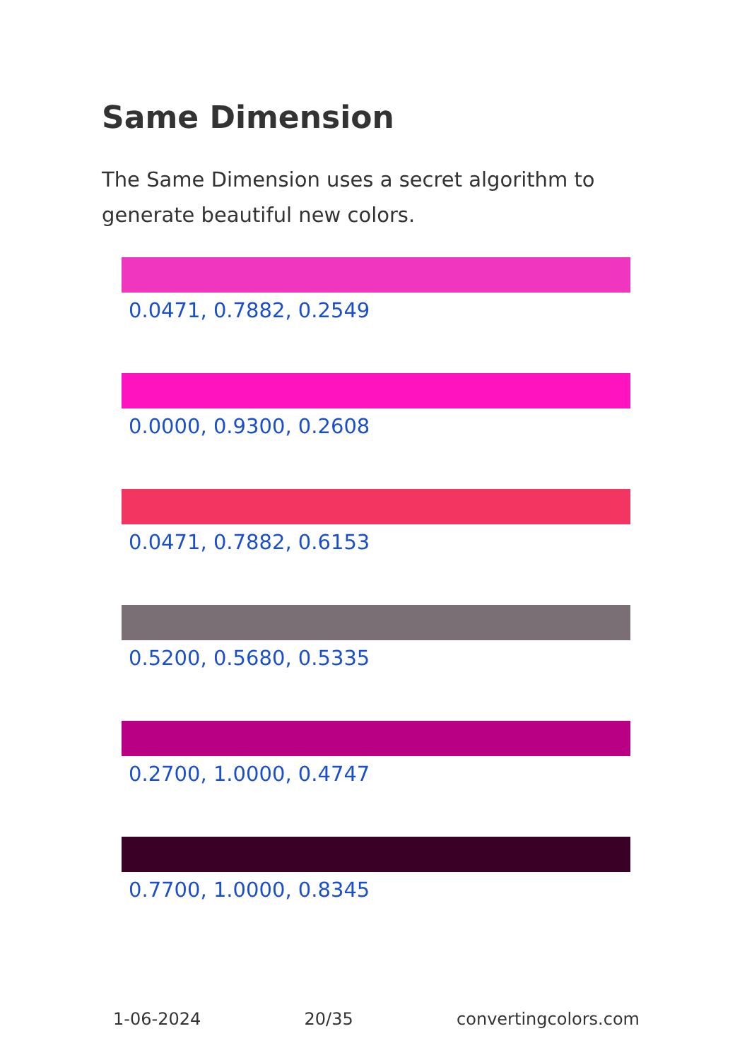Same Dimension
The Same Dimension uses a secret algorithm to generate beautiful new colors.
0.0471, 0.7882, 0.2549
0.0000, 0.9300, 0.2608
0.0471, 0.7882, 0.6153
0.5200, 0.5680, 0.5335
0.2700, 1.0000, 0.4747
0.7700, 1.0000, 0.8345
1-06-2024 20/35 convertingcolors.com